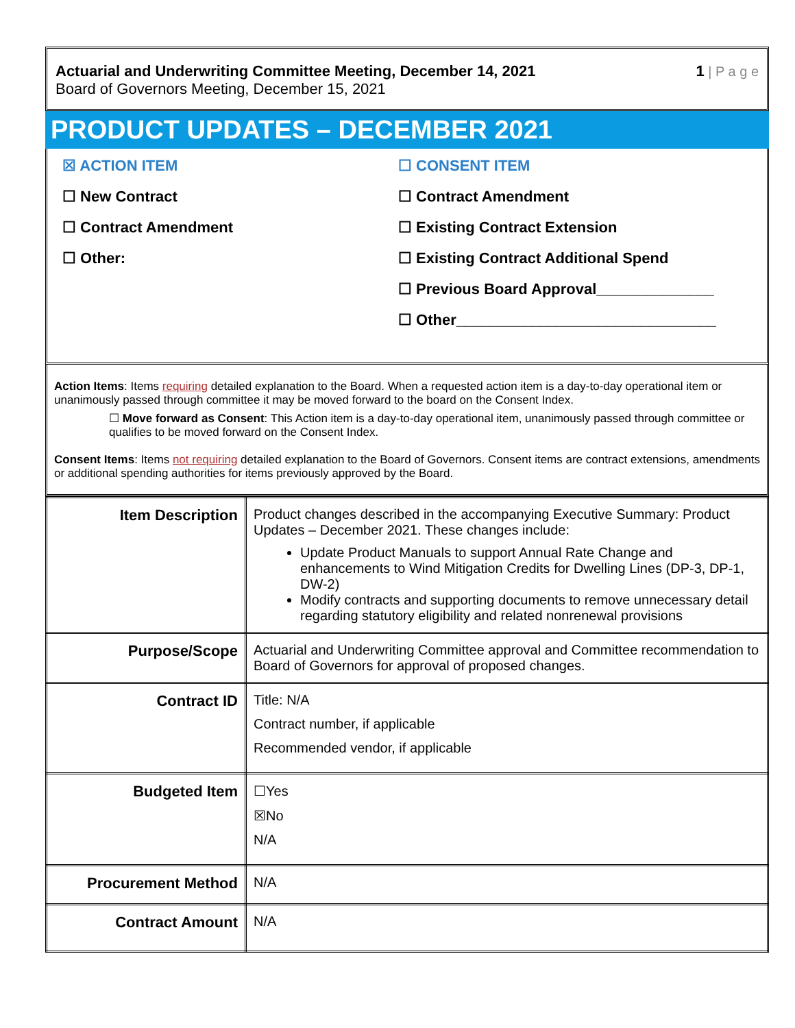Actuarial and Underwriting Committee Meeting, December 14, 2021
Board of Governors Meeting, December 15, 2021
1 | P a g e
PRODUCT UPDATES – DECEMBER 2021
☒ ACTION ITEM
☐ New Contract
☐ Contract Amendment
☐ Other:
☐ CONSENT ITEM
☐ Contract Amendment
☐ Existing Contract Extension
☐ Existing Contract Additional Spend
☐ Previous Board Approval______________
☐ Other_______________________________
Action Items: Items requiring detailed explanation to the Board. When a requested action item is a day-to-day operational item or unanimously passed through committee it may be moved forward to the board on the Consent Index.
☐ Move forward as Consent: This Action item is a day-to-day operational item, unanimously passed through committee or qualifies to be moved forward on the Consent Index.
Consent Items: Items not requiring detailed explanation to the Board of Governors. Consent items are contract extensions, amendments or additional spending authorities for items previously approved by the Board.
| Item Description | Product changes described in the accompanying Executive Summary: Product Updates – December 2021. These changes include: Update Product Manuals to support Annual Rate Change and enhancements to Wind Mitigation Credits for Dwelling Lines (DP-3, DP-1, DW-2) Modify contracts and supporting documents to remove unnecessary detail regarding statutory eligibility and related nonrenewal provisions |
| Purpose/Scope | Actuarial and Underwriting Committee approval and Committee recommendation to Board of Governors for approval of proposed changes. |
| Contract ID | Title: N/A Contract number, if applicable Recommended vendor, if applicable |
| Budgeted Item | ☐Yes ☒No N/A |
| Procurement Method | N/A |
| Contract Amount | N/A |